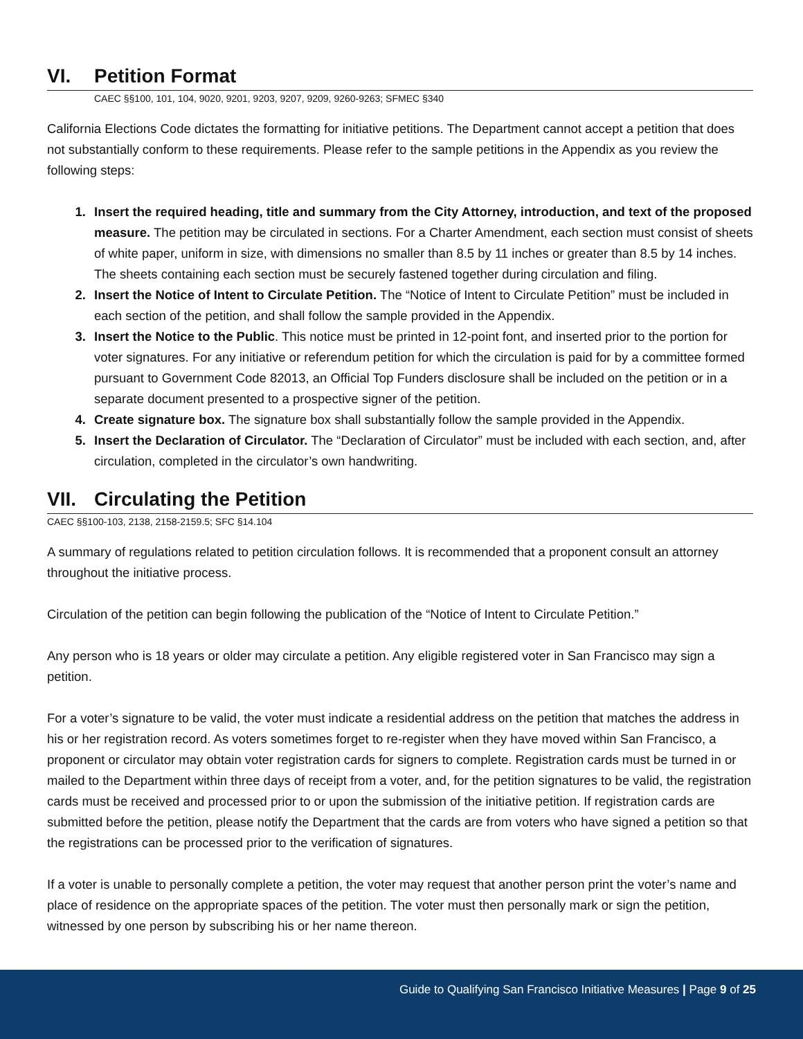VI. Petition Format
CAEC §§100, 101, 104, 9020, 9201, 9203, 9207, 9209, 9260-9263; SFMEC §340
California Elections Code dictates the formatting for initiative petitions. The Department cannot accept a petition that does not substantially conform to these requirements. Please refer to the sample petitions in the Appendix as you review the following steps:
1. Insert the required heading, title and summary from the City Attorney, introduction, and text of the proposed measure. The petition may be circulated in sections. For a Charter Amendment, each section must consist of sheets of white paper, uniform in size, with dimensions no smaller than 8.5 by 11 inches or greater than 8.5 by 14 inches. The sheets containing each section must be securely fastened together during circulation and filing.
2. Insert the Notice of Intent to Circulate Petition. The “Notice of Intent to Circulate Petition” must be included in each section of the petition, and shall follow the sample provided in the Appendix.
3. Insert the Notice to the Public. This notice must be printed in 12-point font, and inserted prior to the portion for voter signatures. For any initiative or referendum petition for which the circulation is paid for by a committee formed pursuant to Government Code 82013, an Official Top Funders disclosure shall be included on the petition or in a separate document presented to a prospective signer of the petition.
4. Create signature box. The signature box shall substantially follow the sample provided in the Appendix.
5. Insert the Declaration of Circulator. The “Declaration of Circulator” must be included with each section, and, after circulation, completed in the circulator’s own handwriting.
VII. Circulating the Petition
CAEC §§100-103, 2138, 2158-2159.5; SFC §14.104
A summary of regulations related to petition circulation follows. It is recommended that a proponent consult an attorney throughout the initiative process.
Circulation of the petition can begin following the publication of the “Notice of Intent to Circulate Petition.”
Any person who is 18 years or older may circulate a petition. Any eligible registered voter in San Francisco may sign a petition.
For a voter’s signature to be valid, the voter must indicate a residential address on the petition that matches the address in his or her registration record. As voters sometimes forget to re-register when they have moved within San Francisco, a proponent or circulator may obtain voter registration cards for signers to complete. Registration cards must be turned in or mailed to the Department within three days of receipt from a voter, and, for the petition signatures to be valid, the registration cards must be received and processed prior to or upon the submission of the initiative petition. If registration cards are submitted before the petition, please notify the Department that the cards are from voters who have signed a petition so that the registrations can be processed prior to the verification of signatures.
If a voter is unable to personally complete a petition, the voter may request that another person print the voter’s name and place of residence on the appropriate spaces of the petition. The voter must then personally mark or sign the petition, witnessed by one person by subscribing his or her name thereon.
Guide to Qualifying San Francisco Initiative Measures | Page 9 of 25